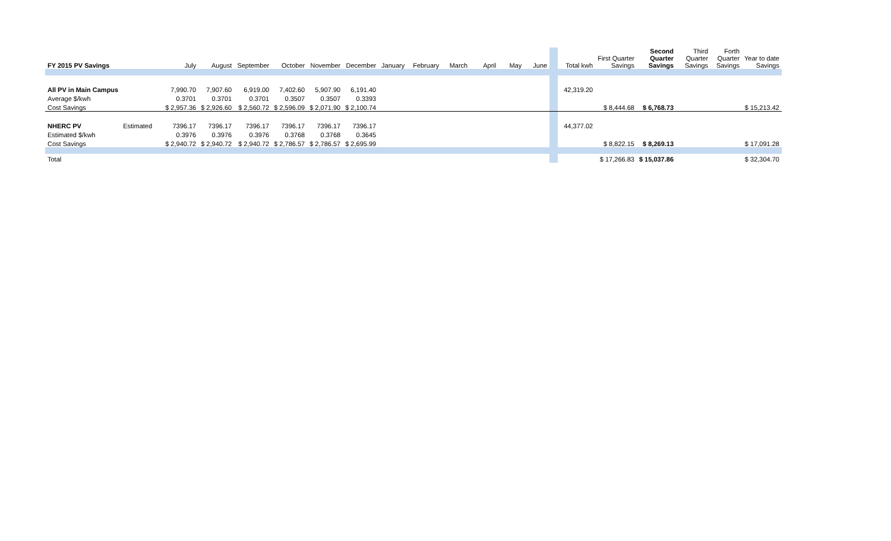| FY 2015 PV Savings | | July | August | September | October | November | December | January | February | March | April | May | June | | Total kwh | First Quarter Savings | Second Quarter Savings | Third Quarter Savings | Forth Quarter Savings | Year to date Savings |
| All PV in Main Campus | | 7,990.70 | 7,907.60 | 6,919.00 | 7,402.60 | 5,907.90 | 6,191.40 | | | | | | | | 42,319.20 | | | | | |
| Average $/kwh | | 0.3701 | 0.3701 | 0.3701 | 0.3507 | 0.3507 | 0.3393 | | | | | | | | | | | | | |
| Cost Savings | | $ 2,957.36 | $ 2,926.60 | $ 2,560.72 | $ 2,596.09 | $ 2,071.90 | $ 2,100.74 | | | | | | | | | $ 8,444.68 | $ 6,768.73 | | | $ 15,213.42 |
| NHERC PV | Estimated | 7396.17 | 7396.17 | 7396.17 | 7396.17 | 7396.17 | 7396.17 | | | | | | | | 44,377.02 | | | | | |
| Estimated $/kwh | | 0.3976 | 0.3976 | 0.3976 | 0.3768 | 0.3768 | 0.3645 | | | | | | | | | | | | | |
| Cost Savings | | $ 2,940.72 | $ 2,940.72 | $ 2,940.72 | $ 2,786.57 | $ 2,786.57 | $ 2,695.99 | | | | | | | | | $ 8,822.15 | $ 8,269.13 | | | $ 17,091.28 |
| Total | | | | | | | | | | | | | | | | $ 17,266.83 | $ 15,037.86 | | | $ 32,304.70 |